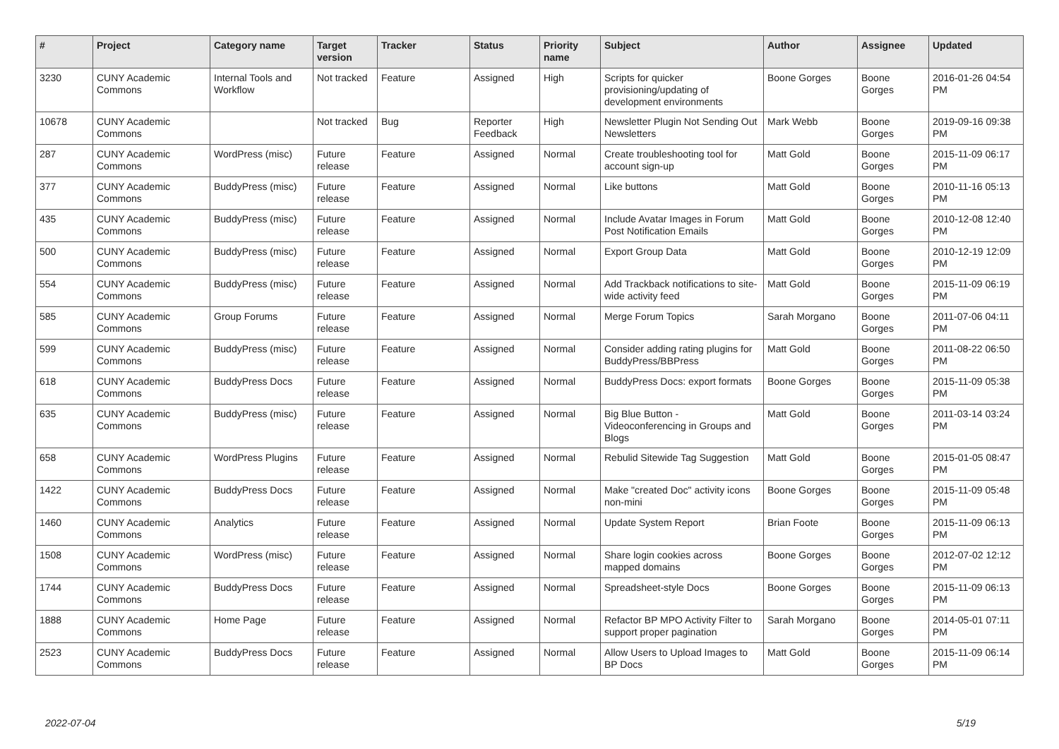| # | Project | Category name | Target version | Tracker | Status | Priority name | Subject | Author | Assignee | Updated |
| --- | --- | --- | --- | --- | --- | --- | --- | --- | --- | --- |
| 3230 | CUNY Academic Commons | Internal Tools and Workflow | Not tracked | Feature | Assigned | High | Scripts for quicker provisioning/updating of development environments | Boone Gorges | Boone Gorges | 2016-01-26 04:54 PM |
| 10678 | CUNY Academic Commons | | Not tracked | Bug | Reporter Feedback | High | Newsletter Plugin Not Sending Out Newsletters | Mark Webb | Boone Gorges | 2019-09-16 09:38 PM |
| 287 | CUNY Academic Commons | WordPress (misc) | Future release | Feature | Assigned | Normal | Create troubleshooting tool for account sign-up | Matt Gold | Boone Gorges | 2015-11-09 06:17 PM |
| 377 | CUNY Academic Commons | BuddyPress (misc) | Future release | Feature | Assigned | Normal | Like buttons | Matt Gold | Boone Gorges | 2010-11-16 05:13 PM |
| 435 | CUNY Academic Commons | BuddyPress (misc) | Future release | Feature | Assigned | Normal | Include Avatar Images in Forum Post Notification Emails | Matt Gold | Boone Gorges | 2010-12-08 12:40 PM |
| 500 | CUNY Academic Commons | BuddyPress (misc) | Future release | Feature | Assigned | Normal | Export Group Data | Matt Gold | Boone Gorges | 2010-12-19 12:09 PM |
| 554 | CUNY Academic Commons | BuddyPress (misc) | Future release | Feature | Assigned | Normal | Add Trackback notifications to site-wide activity feed | Matt Gold | Boone Gorges | 2015-11-09 06:19 PM |
| 585 | CUNY Academic Commons | Group Forums | Future release | Feature | Assigned | Normal | Merge Forum Topics | Sarah Morgano | Boone Gorges | 2011-07-06 04:11 PM |
| 599 | CUNY Academic Commons | BuddyPress (misc) | Future release | Feature | Assigned | Normal | Consider adding rating plugins for BuddyPress/BBPress | Matt Gold | Boone Gorges | 2011-08-22 06:50 PM |
| 618 | CUNY Academic Commons | BuddyPress Docs | Future release | Feature | Assigned | Normal | BuddyPress Docs: export formats | Boone Gorges | Boone Gorges | 2015-11-09 05:38 PM |
| 635 | CUNY Academic Commons | BuddyPress (misc) | Future release | Feature | Assigned | Normal | Big Blue Button - Videoconferencing in Groups and Blogs | Matt Gold | Boone Gorges | 2011-03-14 03:24 PM |
| 658 | CUNY Academic Commons | WordPress Plugins | Future release | Feature | Assigned | Normal | Rebulid Sitewide Tag Suggestion | Matt Gold | Boone Gorges | 2015-01-05 08:47 PM |
| 1422 | CUNY Academic Commons | BuddyPress Docs | Future release | Feature | Assigned | Normal | Make "created Doc" activity icons non-mini | Boone Gorges | Boone Gorges | 2015-11-09 05:48 PM |
| 1460 | CUNY Academic Commons | Analytics | Future release | Feature | Assigned | Normal | Update System Report | Brian Foote | Boone Gorges | 2015-11-09 06:13 PM |
| 1508 | CUNY Academic Commons | WordPress (misc) | Future release | Feature | Assigned | Normal | Share login cookies across mapped domains | Boone Gorges | Boone Gorges | 2012-07-02 12:12 PM |
| 1744 | CUNY Academic Commons | BuddyPress Docs | Future release | Feature | Assigned | Normal | Spreadsheet-style Docs | Boone Gorges | Boone Gorges | 2015-11-09 06:13 PM |
| 1888 | CUNY Academic Commons | Home Page | Future release | Feature | Assigned | Normal | Refactor BP MPO Activity Filter to support proper pagination | Sarah Morgano | Boone Gorges | 2014-05-01 07:11 PM |
| 2523 | CUNY Academic Commons | BuddyPress Docs | Future release | Feature | Assigned | Normal | Allow Users to Upload Images to BP Docs | Matt Gold | Boone Gorges | 2015-11-09 06:14 PM |
2022-07-04 5/19